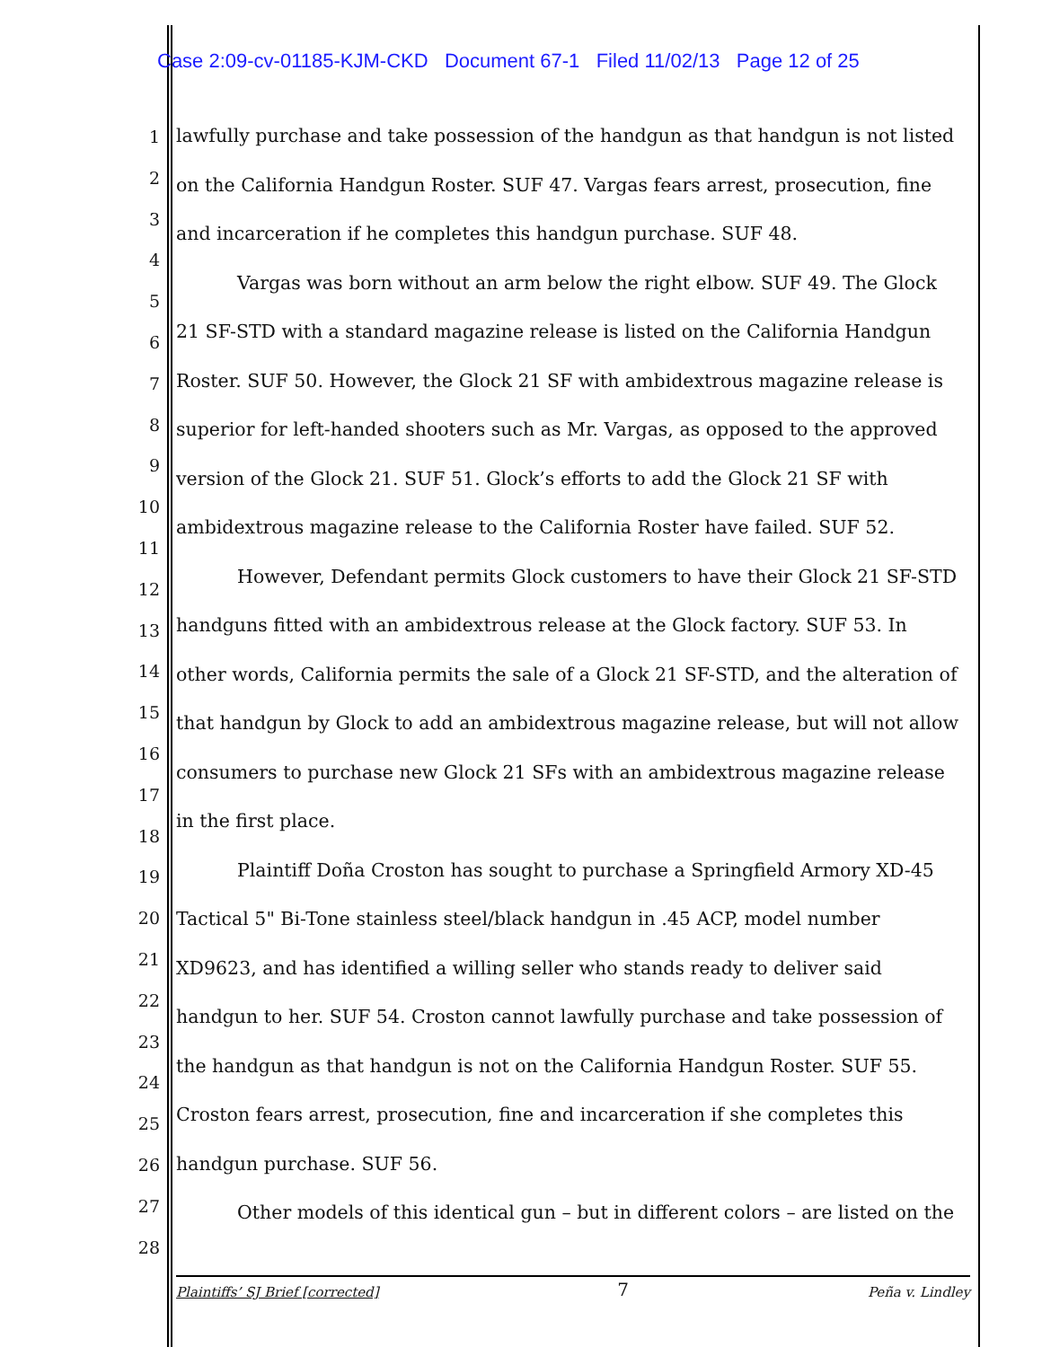Case 2:09-cv-01185-KJM-CKD Document 67-1 Filed 11/02/13 Page 12 of 25
1
2
3
4
5
6
7
8
9
10
11
12
13
14
15
16
17
18
19
20
21
22
23
24
25
26
27
28
lawfully purchase and take possession of the handgun as that handgun is not listed
on the California Handgun Roster. SUF 47. Vargas fears arrest, prosecution, fine
and incarceration if he completes this handgun purchase. SUF 48.
Vargas was born without an arm below the right elbow. SUF 49. The Glock
21 SF-STD with a standard magazine release is listed on the California Handgun
Roster. SUF 50. However, the Glock 21 SF with ambidextrous magazine release is
superior for left-handed shooters such as Mr. Vargas, as opposed to the approved
version of the Glock 21. SUF 51. Glock’s efforts to add the Glock 21 SF with
ambidextrous magazine release to the California Roster have failed. SUF 52.
However, Defendant permits Glock customers to have their Glock 21 SF-STD
handguns fitted with an ambidextrous release at the Glock factory. SUF 53. In
other words, California permits the sale of a Glock 21 SF-STD, and the alteration of
that handgun by Glock to add an ambidextrous magazine release, but will not allow
consumers to purchase new Glock 21 SFs with an ambidextrous magazine release
in the first place.
Plaintiff Doña Croston has sought to purchase a Springfield Armory XD-45
Tactical 5" Bi-Tone stainless steel/black handgun in .45 ACP, model number
XD9623, and has identified a willing seller who stands ready to deliver said
handgun to her. SUF 54. Croston cannot lawfully purchase and take possession of
the handgun as that handgun is not on the California Handgun Roster. SUF 55.
Croston fears arrest, prosecution, fine and incarceration if she completes this
handgun purchase. SUF 56.
Other models of this identical gun – but in different colors – are listed on the
Plaintiffs’ SJ Brief [corrected] 7 Peña v. Lindley